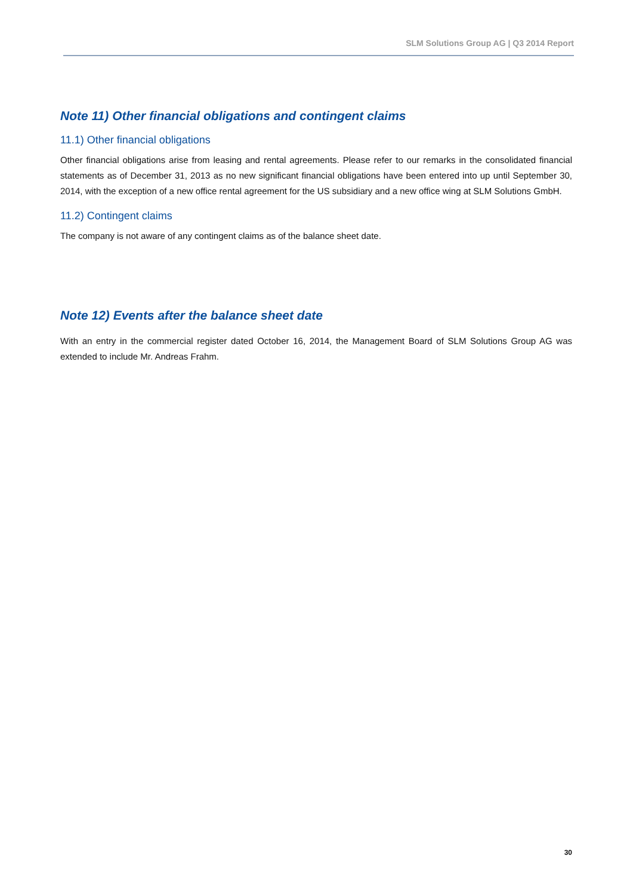SLM Solutions Group AG | Q3 2014 Report
Note 11) Other financial obligations and contingent claims
11.1) Other financial obligations
Other financial obligations arise from leasing and rental agreements. Please refer to our remarks in the consolidated financial statements as of December 31, 2013 as no new significant financial obligations have been entered into up until September 30, 2014, with the exception of a new office rental agreement for the US subsidiary and a new office wing at SLM Solutions GmbH.
11.2) Contingent claims
The company is not aware of any contingent claims as of the balance sheet date.
Note 12) Events after the balance sheet date
With an entry in the commercial register dated October 16, 2014, the Management Board of SLM Solutions Group AG was extended to include Mr. Andreas Frahm.
30